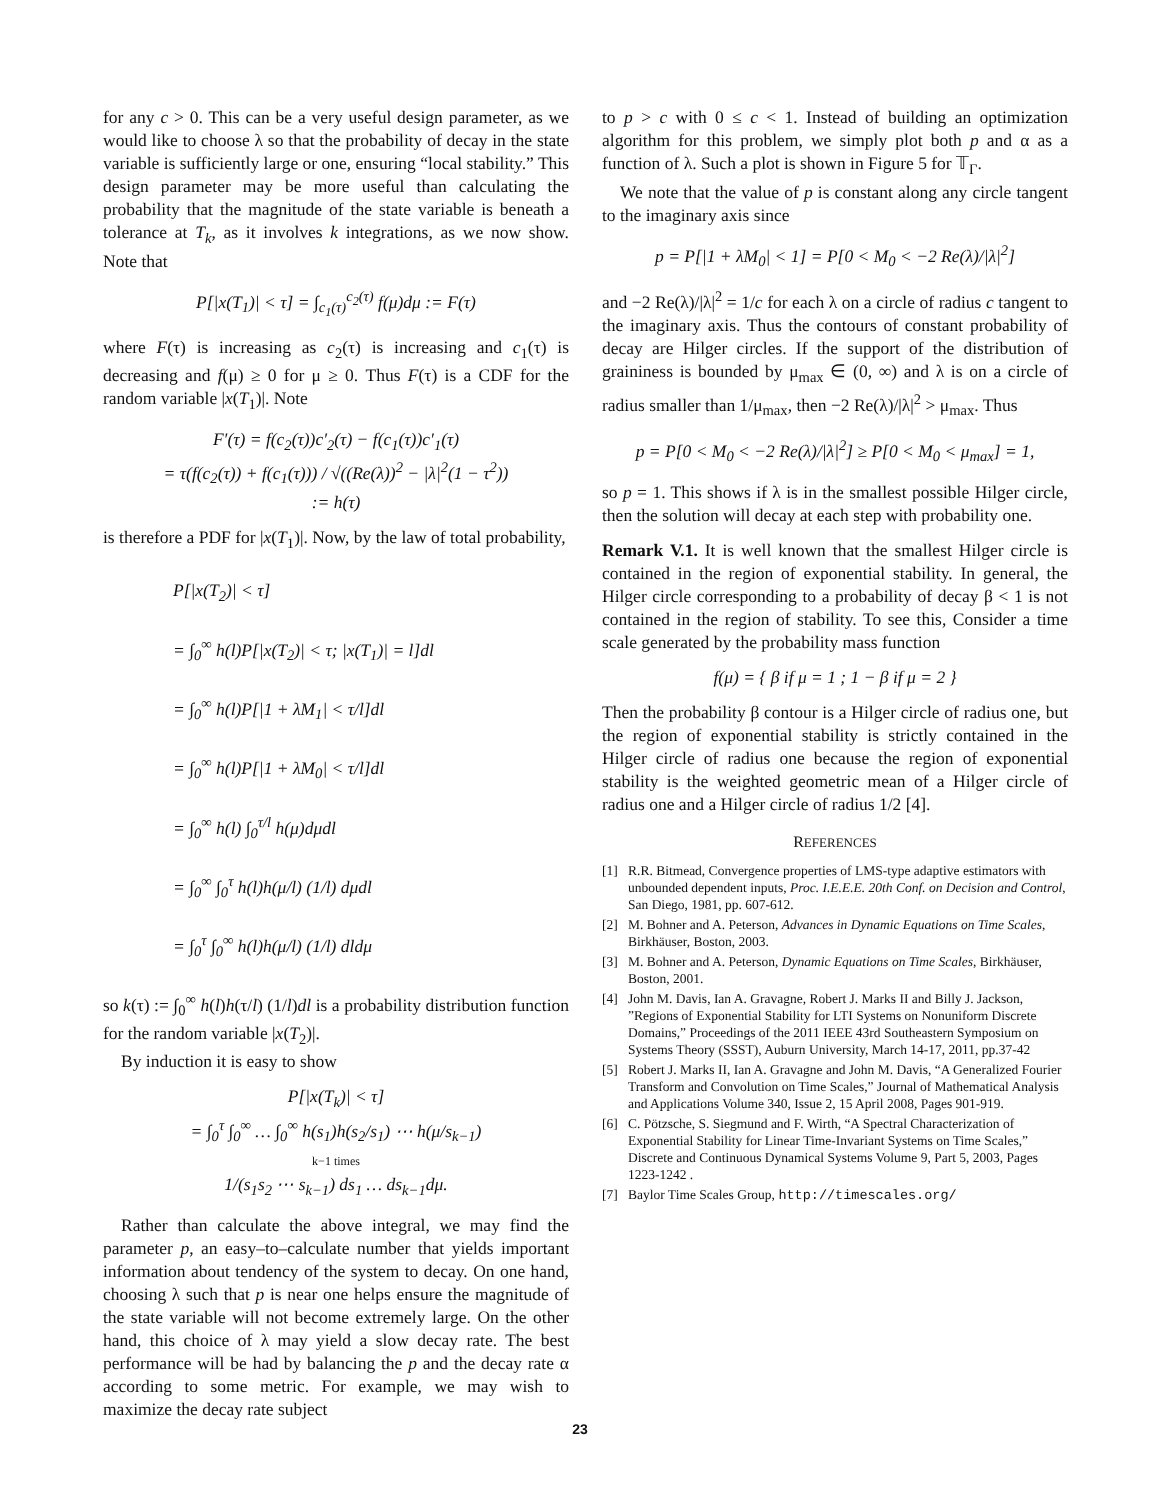for any c > 0. This can be a very useful design parameter, as we would like to choose λ so that the probability of decay in the state variable is sufficiently large or one, ensuring “local stability.” This design parameter may be more useful than calculating the probability that the magnitude of the state variable is beneath a tolerance at T<sub>k</sub>, as it involves k integrations, as we now show. Note that
P[|x(T<sub>1</sub>)| < τ] = ∫<sub>c<sub>1</sub>(τ)</sub><sup>c<sub>2</sub>(τ)</sup> f(μ)dμ := F(τ)
where F(τ) is increasing as c<sub>2</sub>(τ) is increasing and c<sub>1</sub>(τ) is decreasing and f(μ) ≥ 0 for μ ≥ 0. Thus F(τ) is a CDF for the random variable |x(T<sub>1</sub>)|. Note
F′(τ) = f(c<sub>2</sub>(τ))c′<sub>2</sub>(τ) − f(c<sub>1</sub>(τ))c′<sub>1</sub>(τ)
= τ(f(c<sub>2</sub>(τ)) + f(c<sub>1</sub>(τ))) / √((Re(λ))<sup>2</sup> − |λ|<sup>2</sup>(1 − τ<sup>2</sup>))
:= h(τ)
is therefore a PDF for |x(T<sub>1</sub>)|. Now, by the law of total probability,
P[|x(T<sub>2</sub>)| < τ]
= ∫<sub>0</sub><sup>∞</sup> h(l)P[|x(T<sub>2</sub>)| < τ; |x(T<sub>1</sub>)| = l]dl
= ∫<sub>0</sub><sup>∞</sup> h(l)P[|1 + λM<sub>1</sub>| < τ/l]dl
= ∫<sub>0</sub><sup>∞</sup> h(l)P[|1 + λM<sub>0</sub>| < τ/l]dl
= ∫<sub>0</sub><sup>∞</sup> h(l) ∫<sub>0</sub><sup>τ/l</sup> h(μ)dμdl
= ∫<sub>0</sub><sup>∞</sup> ∫<sub>0</sub><sup>τ</sup> h(l)h(μ/l) (1/l) dμdl
= ∫<sub>0</sub><sup>τ</sup> ∫<sub>0</sub><sup>∞</sup> h(l)h(μ/l) (1/l) dldμ
so k(τ) := ∫<sub>0</sub><sup>∞</sup> h(l)h(τ/l) (1/l)dl is a probability distribution function for the random variable |x(T<sub>2</sub>)|.
By induction it is easy to show
P[|x(T<sub>k</sub>)| < τ]
= ∫<sub>0</sub><sup>τ</sup> ∫<sub>0</sub><sup>∞</sup> … ∫<sub>0</sub><sup>∞</sup> h(s<sub>1</sub>)h(s<sub>2</sub>/s<sub>1</sub>) ⋯ h(μ/s<sub>k−1</sub>)
k−1 times
1/(s<sub>1</sub>s<sub>2</sub> ⋯ s<sub>k−1</sub>) ds<sub>1</sub> … ds<sub>k−1</sub>dμ.
Rather than calculate the above integral, we may find the parameter p, an easy–to–calculate number that yields important information about tendency of the system to decay. On one hand, choosing λ such that p is near one helps ensure the magnitude of the state variable will not become extremely large. On the other hand, this choice of λ may yield a slow decay rate. The best performance will be had by balancing the p and the decay rate α according to some metric. For example, we may wish to maximize the decay rate subject
to p > c with 0 ≤ c < 1. Instead of building an optimization algorithm for this problem, we simply plot both p and α as a function of λ. Such a plot is shown in Figure 5 for 𝕋<sub>Γ</sub>.
We note that the value of p is constant along any circle tangent to the imaginary axis since
p = P[|1 + λM<sub>0</sub>| < 1] = P[0 < M<sub>0</sub> < −2 Re(λ)/|λ|<sup>2</sup>]
and −2 Re(λ)/|λ|<sup>2</sup> = 1/c for each λ on a circle of radius c tangent to the imaginary axis. Thus the contours of constant probability of decay are Hilger circles. If the support of the distribution of graininess is bounded by μ<sub>max</sub> ∈ (0, ∞) and λ is on a circle of radius smaller than 1/μ<sub>max</sub>, then −2 Re(λ)/|λ|<sup>2</sup> > μ<sub>max</sub>. Thus
p = P[0 < M<sub>0</sub> < −2 Re(λ)/|λ|<sup>2</sup>] ≥ P[0 < M<sub>0</sub> < μ<sub>max</sub>] = 1,
so p = 1. This shows if λ is in the smallest possible Hilger circle, then the solution will decay at each step with probability one.
Remark V.1. It is well known that the smallest Hilger circle is contained in the region of exponential stability. In general, the Hilger circle corresponding to a probability of decay β < 1 is not contained in the region of stability. To see this, Consider a time scale generated by the probability mass function
f(μ) = { β if μ = 1 ; 1 − β if μ = 2 }
Then the probability β contour is a Hilger circle of radius one, but the region of exponential stability is strictly contained in the Hilger circle of radius one because the region of exponential stability is the weighted geometric mean of a Hilger circle of radius one and a Hilger circle of radius 1/2 [4].
REFERENCES
[1] R.R. Bitmead, Convergence properties of LMS-type adaptive estimators with unbounded dependent inputs, Proc. I.E.E.E. 20th Conf. on Decision and Control, San Diego, 1981, pp. 607-612.
[2] M. Bohner and A. Peterson, Advances in Dynamic Equations on Time Scales, Birkhäuser, Boston, 2003.
[3] M. Bohner and A. Peterson, Dynamic Equations on Time Scales, Birkhäuser, Boston, 2001.
[4] John M. Davis, Ian A. Gravagne, Robert J. Marks II and Billy J. Jackson, ”Regions of Exponential Stability for LTI Systems on Nonuniform Discrete Domains,” Proceedings of the 2011 IEEE 43rd Southeastern Symposium on Systems Theory (SSST), Auburn University, March 14-17, 2011, pp.37-42
[5] Robert J. Marks II, Ian A. Gravagne and John M. Davis, “A Generalized Fourier Transform and Convolution on Time Scales,” Journal of Mathematical Analysis and Applications Volume 340, Issue 2, 15 April 2008, Pages 901-919.
[6] C. Pötzsche, S. Siegmund and F. Wirth, “A Spectral Characterization of Exponential Stability for Linear Time-Invariant Systems on Time Scales,” Discrete and Continuous Dynamical Systems Volume 9, Part 5, 2003, Pages 1223-1242 .
[7] Baylor Time Scales Group, http://timescales.org/
23